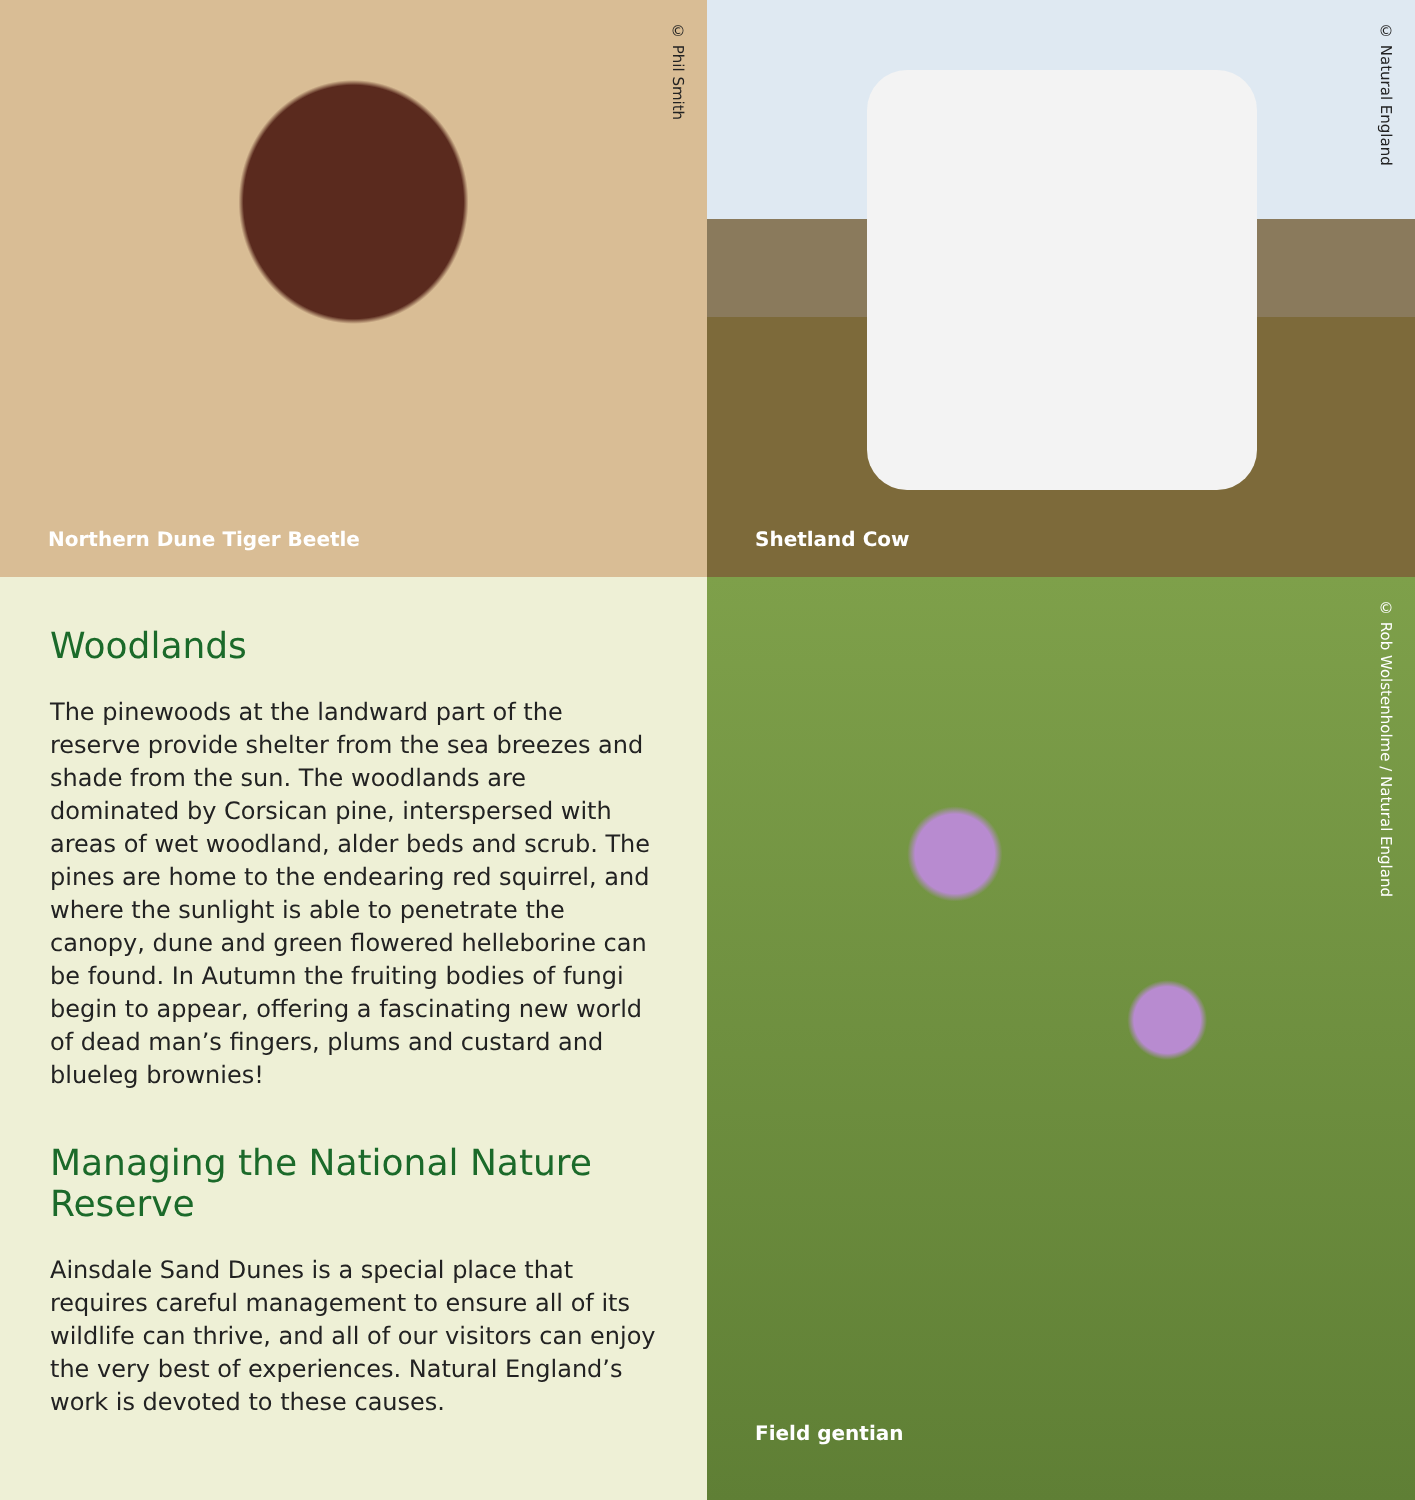© Phil Smith
Northern Dune Tiger Beetle
© Natural England
Shetland Cow
Woodlands
The pinewoods at the landward part of the reserve provide shelter from the sea breezes and shade from the sun. The woodlands are dominated by Corsican pine, interspersed with areas of wet woodland, alder beds and scrub. The pines are home to the endearing red squirrel, and where the sunlight is able to penetrate the canopy, dune and green flowered helleborine can be found. In Autumn the fruiting bodies of fungi begin to appear, offering a fascinating new world of dead man’s fingers, plums and custard and blueleg brownies!
Managing the National Nature Reserve
Ainsdale Sand Dunes is a special place that requires careful management to ensure all of its wildlife can thrive, and all of our visitors can enjoy the very best of experiences. Natural England’s work is devoted to these causes.
© Rob Wolstenholme / Natural England
Field gentian